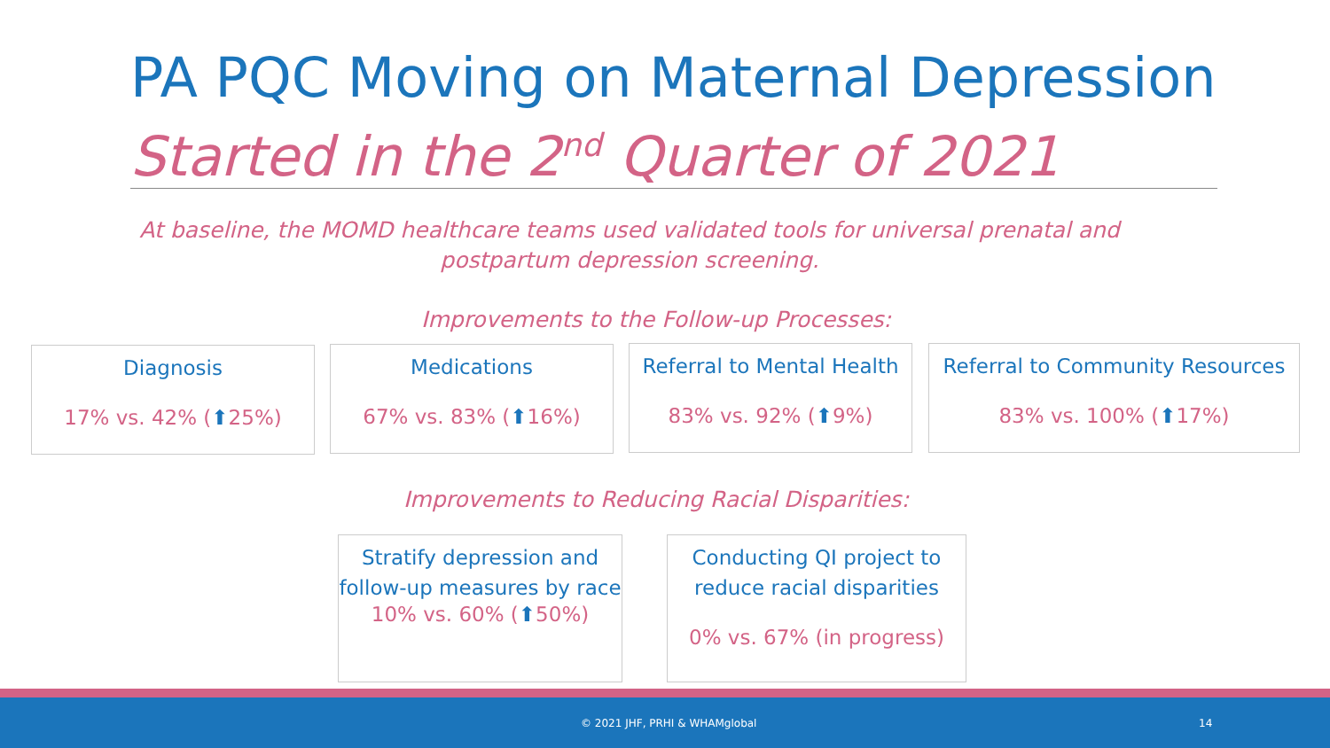PA PQC Moving on Maternal Depression
Started in the 2<sup>nd</sup> Quarter of 2021
At baseline, the MOMD healthcare teams used validated tools for universal prenatal and postpartum depression screening.
Improvements to the Follow-up Processes:
Diagnosis
17% vs. 42% (⬆25%)
Medications
67% vs. 83% (⬆16%)
Referral to Mental Health
83% vs. 92% (⬆9%)
Referral to Community Resources
83% vs. 100% (⬆17%)
Improvements to Reducing Racial Disparities:
Stratify depression and follow-up measures by race
10% vs. 60% (⬆50%)
Conducting QI project to reduce racial disparities
0% vs. 67% (in progress)
© 2021 JHF, PRHI & WHAMglobal 14